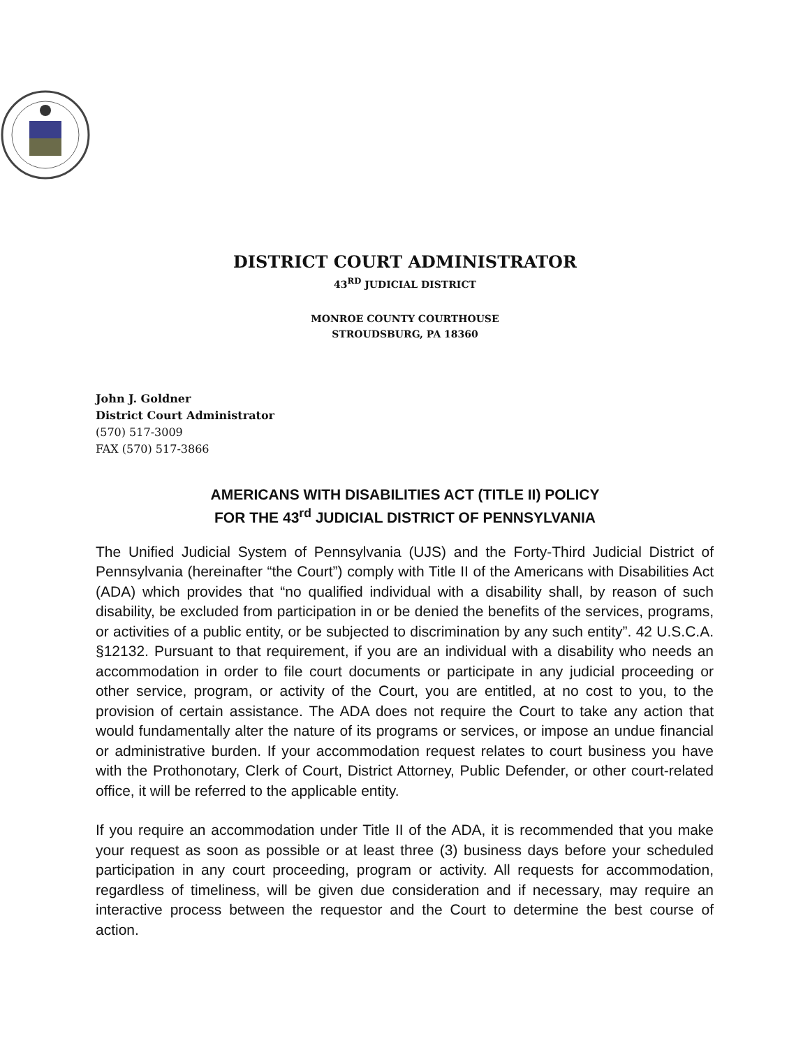DISTRICT COURT ADMINISTRATOR
43<sup>RD</sup> JUDICIAL DISTRICT
MONROE COUNTY COURTHOUSE
STROUDSBURG, PA 18360
John J. Goldner
District Court Administrator
(570) 517-3009
FAX (570) 517-3866
AMERICANS WITH DISABILITIES ACT (TITLE II) POLICY
FOR THE 43<sup>rd</sup> JUDICIAL DISTRICT OF PENNSYLVANIA
The Unified Judicial System of Pennsylvania (UJS) and the Forty-Third Judicial District of Pennsylvania (hereinafter “the Court”) comply with Title II of the Americans with Disabilities Act (ADA) which provides that “no qualified individual with a disability shall, by reason of such disability, be excluded from participation in or be denied the benefits of the services, programs, or activities of a public entity, or be subjected to discrimination by any such entity”. 42 U.S.C.A. §12132. Pursuant to that requirement, if you are an individual with a disability who needs an accommodation in order to file court documents or participate in any judicial proceeding or other service, program, or activity of the Court, you are entitled, at no cost to you, to the provision of certain assistance. The ADA does not require the Court to take any action that would fundamentally alter the nature of its programs or services, or impose an undue financial or administrative burden. If your accommodation request relates to court business you have with the Prothonotary, Clerk of Court, District Attorney, Public Defender, or other court-related office, it will be referred to the applicable entity.
If you require an accommodation under Title II of the ADA, it is recommended that you make your request as soon as possible or at least three (3) business days before your scheduled participation in any court proceeding, program or activity. All requests for accommodation, regardless of timeliness, will be given due consideration and if necessary, may require an interactive process between the requestor and the Court to determine the best course of action.